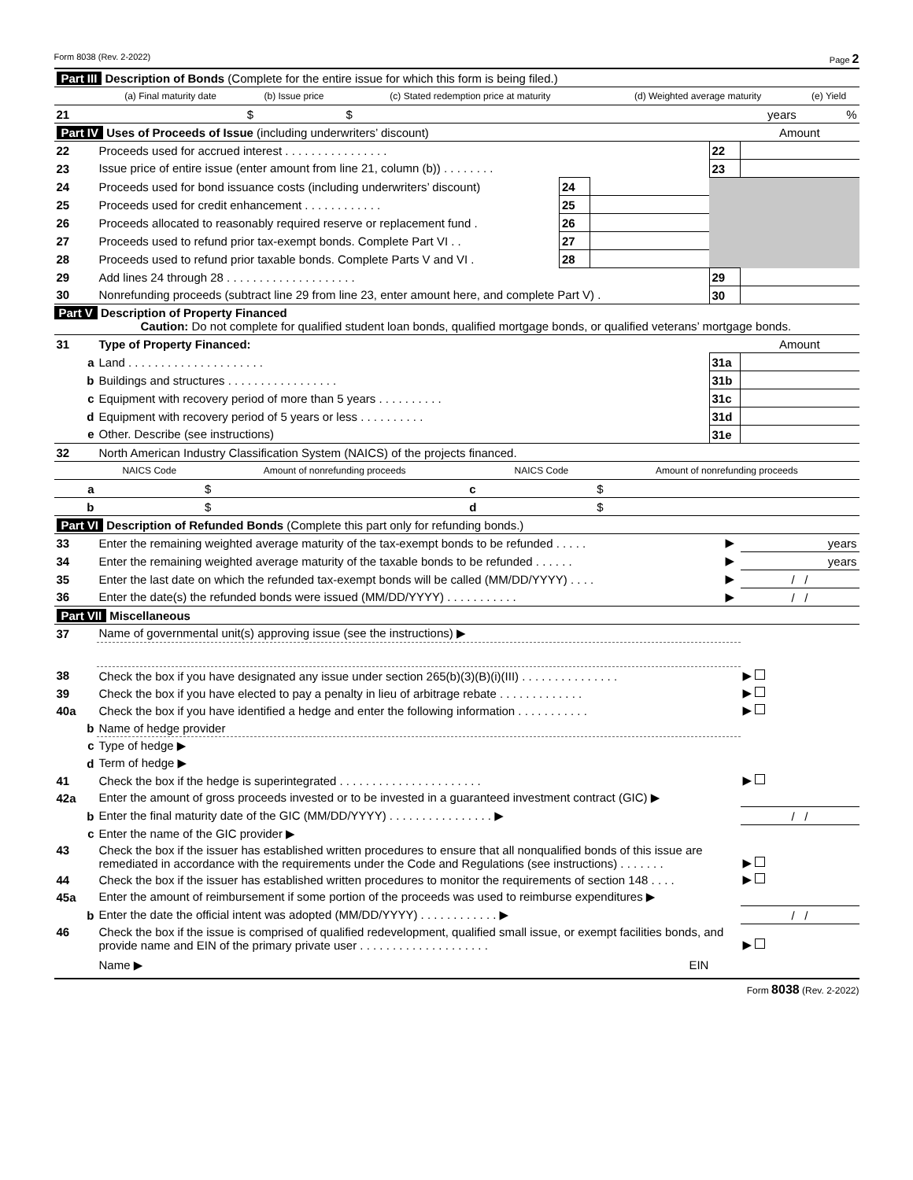Form 8038 (Rev. 2-2022) Page 2
| Part III Description of Bonds (Complete for the entire issue for which this form is being filed.) | | | | | |
| | (a) Final maturity date | (b) Issue price | (c) Stated redemption price at maturity | (d) Weighted average maturity | (e) Yield |
| 21 | | $ | $ | years | % |
| Part IV Uses of Proceeds of Issue (including underwriters’ discount) | | | | | Amount |
| 22 | Proceeds used for accrued interest . . . . . . . . . . . . . . . . | | | 22 | |
| 23 | Issue price of entire issue (enter amount from line 21, column (b)) . . . . . . . . | | | 23 | |
| 24 | Proceeds used for bond issuance costs (including underwriters’ discount) | 24 | | | |
| 25 | Proceeds used for credit enhancement . . . . . . . . . . . . | 25 | | | |
| 26 | Proceeds allocated to reasonably required reserve or replacement fund . | 26 | | | |
| 27 | Proceeds used to refund prior tax-exempt bonds. Complete Part VI . . | 27 | | | |
| 28 | Proceeds used to refund prior taxable bonds. Complete Parts V and VI . | 28 | | | |
| 29 | Add lines 24 through 28 . . . . . . . . . . . . . . . . . . . . | | | 29 | |
| 30 | Nonrefunding proceeds (subtract line 29 from line 23, enter amount here, and complete Part V) . | | | 30 | |
Part V Description of Property Financed
Caution: Do not complete for qualified student loan bonds, qualified mortgage bonds, or qualified veterans’ mortgage bonds.
| 31 | Type of Property Financed: | | Amount |
| a | Land . . . . . . . . . . . . . . . . . . . . . | 31a | |
| b | Buildings and structures . . . . . . . . . . . . . . . . . | 31b | |
| c | Equipment with recovery period of more than 5 years . . . . . . . . . . | 31c | |
| d | Equipment with recovery period of 5 years or less . . . . . . . . . . | 31d | |
| e | Other. Describe (see instructions) | 31e | |
| 32 | North American Industry Classification System (NAICS) of the projects financed. | | | | |
| | NAICS Code | Amount of nonrefunding proceeds | | NAICS Code | Amount of nonrefunding proceeds |
| a | | $ | c | | $ |
| b | | $ | d | | $ |
| Part VI Description of Refunded Bonds (Complete this part only for refunding bonds.) | | | |
| 33 | Enter the remaining weighted average maturity of the tax-exempt bonds to be refunded . . . . . | ▶ | years |
| 34 | Enter the remaining weighted average maturity of the taxable bonds to be refunded . . . . . . | ▶ | years |
| 35 | Enter the last date on which the refunded tax-exempt bonds will be called (MM/DD/YYYY) . . . . | ▶ | / / |
| 36 | Enter the date(s) the refunded bonds were issued (MM/DD/YYYY) . . . . . . . . . . . | ▶ | / / |
| Part VII Miscellaneous | | |
| 37 | Name of governmental unit(s) approving issue (see the instructions) ▶ | |
| 38 | Check the box if you have designated any issue under section 265(b)(3)(B)(i)(III) . . . . . . . . . . . . . . . | ▶ |
| 39 | Check the box if you have elected to pay a penalty in lieu of arbitrage rebate . . . . . . . . . . . . . | ▶ |
| 40a | Check the box if you have identified a hedge and enter the following information . . . . . . . . . . . | ▶ |
| b | Name of hedge provider | |
| c | Type of hedge ▶ | |
| d | Term of hedge ▶ | |
| 41 | Check the box if the hedge is superintegrated . . . . . . . . . . . . . . . . . . . . . . | ▶ |
| 42a | Enter the amount of gross proceeds invested or to be invested in a guaranteed investment contract (GIC) ▶ | |
| b | Enter the final maturity date of the GIC (MM/DD/YYYY) . . . . . . . . . . . . . . . . ▶ | / / |
| c | Enter the name of the GIC provider ▶ | |
| 43 | Check the box if the issuer has established written procedures to ensure that all nonqualified bonds of this issue are remediated in accordance with the requirements under the Code and Regulations (see instructions) . . . . . . . | ▶ |
| 44 | Check the box if the issuer has established written procedures to monitor the requirements of section 148 . . . . | ▶ |
| 45a | Enter the amount of reimbursement if some portion of the proceeds was used to reimburse expenditures ▶ | |
| b | Enter the date the official intent was adopted (MM/DD/YYYY) . . . . . . . . . . . . ▶ | / / |
| 46 | Check the box if the issue is comprised of qualified redevelopment, qualified small issue, or exempt facilities bonds, and provide name and EIN of the primary private user . . . . . . . . . . . . . . . . . . . . | ▶ |
| | Name ▶ EIN | |
Form 8038 (Rev. 2-2022)